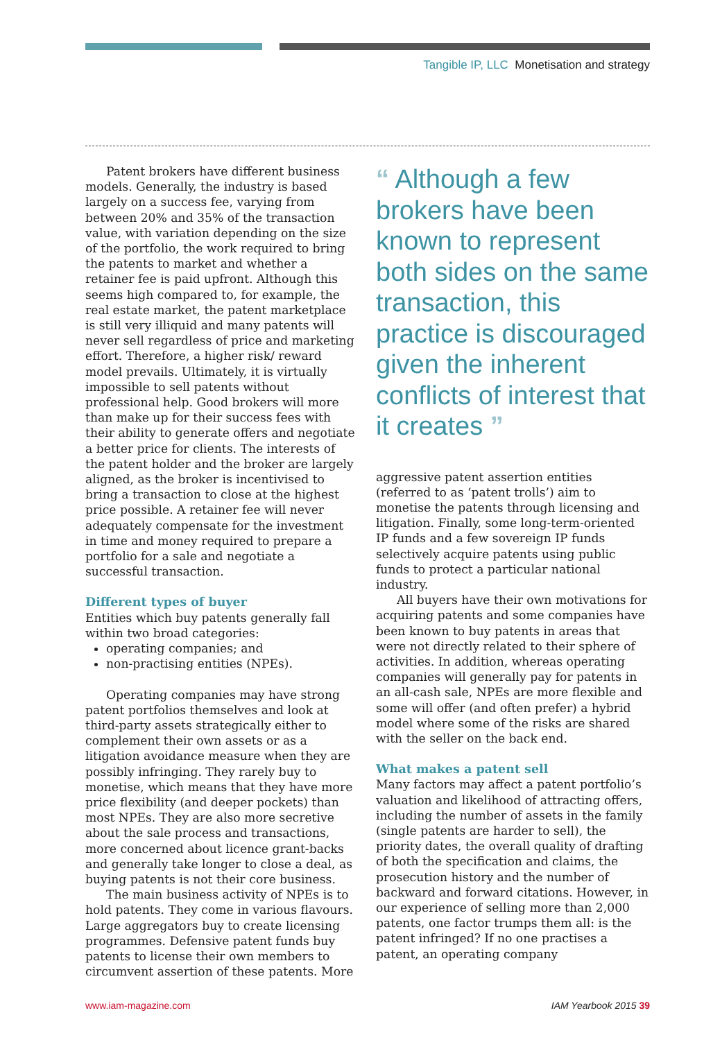Tangible IP, LLC Monetisation and strategy
Patent brokers have different business models. Generally, the industry is based largely on a success fee, varying from between 20% and 35% of the transaction value, with variation depending on the size of the portfolio, the work required to bring the patents to market and whether a retainer fee is paid upfront. Although this seems high compared to, for example, the real estate market, the patent marketplace is still very illiquid and many patents will never sell regardless of price and marketing effort. Therefore, a higher risk/ reward model prevails. Ultimately, it is virtually impossible to sell patents without professional help. Good brokers will more than make up for their success fees with their ability to generate offers and negotiate a better price for clients. The interests of the patent holder and the broker are largely aligned, as the broker is incentivised to bring a transaction to close at the highest price possible. A retainer fee will never adequately compensate for the investment in time and money required to prepare a portfolio for a sale and negotiate a successful transaction.
Different types of buyer
Entities which buy patents generally fall within two broad categories:
operating companies; and
non-practising entities (NPEs).
Operating companies may have strong patent portfolios themselves and look at third-party assets strategically either to complement their own assets or as a litigation avoidance measure when they are possibly infringing. They rarely buy to monetise, which means that they have more price flexibility (and deeper pockets) than most NPEs. They are also more secretive about the sale process and transactions, more concerned about licence grant-backs and generally take longer to close a deal, as buying patents is not their core business.
The main business activity of NPEs is to hold patents. They come in various flavours. Large aggregators buy to create licensing programmes. Defensive patent funds buy patents to license their own members to circumvent assertion of these patents. More
“ Although a few brokers have been known to represent both sides on the same transaction, this practice is discouraged given the inherent conflicts of interest that it creates ”
aggressive patent assertion entities (referred to as ‘patent trolls’) aim to monetise the patents through licensing and litigation. Finally, some long-term-oriented IP funds and a few sovereign IP funds selectively acquire patents using public funds to protect a particular national industry.
All buyers have their own motivations for acquiring patents and some companies have been known to buy patents in areas that were not directly related to their sphere of activities. In addition, whereas operating companies will generally pay for patents in an all-cash sale, NPEs are more flexible and some will offer (and often prefer) a hybrid model where some of the risks are shared with the seller on the back end.
What makes a patent sell
Many factors may affect a patent portfolio’s valuation and likelihood of attracting offers, including the number of assets in the family (single patents are harder to sell), the priority dates, the overall quality of drafting of both the specification and claims, the prosecution history and the number of backward and forward citations. However, in our experience of selling more than 2,000 patents, one factor trumps them all: is the patent infringed? If no one practises a patent, an operating company
www.iam-magazine.com IAM Yearbook 2015 39